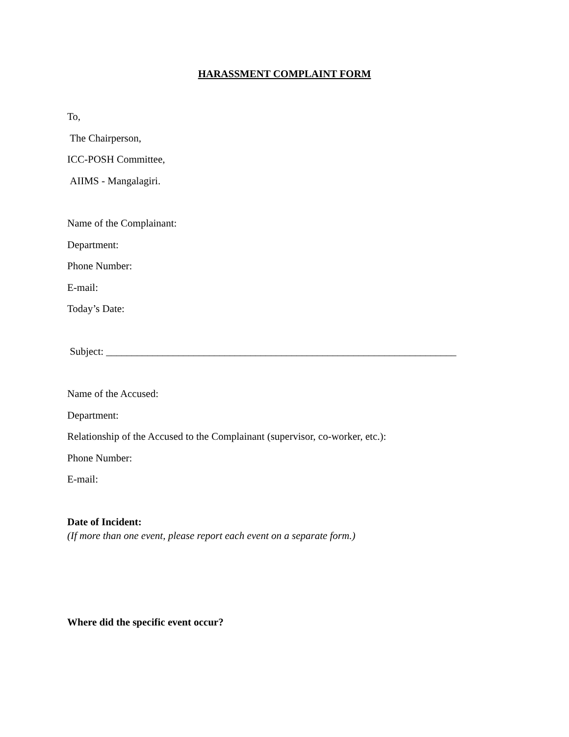HARASSMENT COMPLAINT FORM
To,
The Chairperson,
ICC-POSH Committee,
AIIMS - Mangalagiri.
Name of the Complainant:
Department:
Phone Number:
E-mail:
Today’s Date:
Subject: ____________________________________________________________________
Name of the Accused:
Department:
Relationship of the Accused to the Complainant (supervisor, co-worker, etc.):
Phone Number:
E-mail:
Date of Incident:
(If more than one event, please report each event on a separate form.)
Where did the specific event occur?